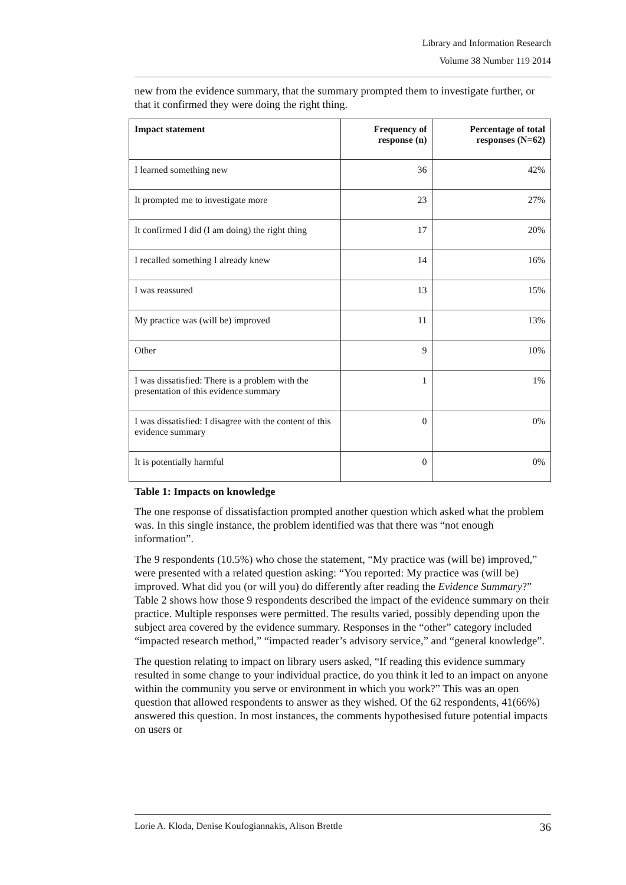Library and Information Research
Volume 38 Number 119 2014
new from the evidence summary, that the summary prompted them to investigate further, or that it confirmed they were doing the right thing.
| Impact statement | Frequency of response (n) | Percentage of total responses (N=62) |
| --- | --- | --- |
| I learned something new | 36 | 42% |
| It prompted me to investigate more | 23 | 27% |
| It confirmed I did (I am doing) the right thing | 17 | 20% |
| I recalled something I already knew | 14 | 16% |
| I was reassured | 13 | 15% |
| My practice was (will be) improved | 11 | 13% |
| Other | 9 | 10% |
| I was dissatisfied: There is a problem with the presentation of this evidence summary | 1 | 1% |
| I was dissatisfied: I disagree with the content of this evidence summary | 0 | 0% |
| It is potentially harmful | 0 | 0% |
Table 1: Impacts on knowledge
The one response of dissatisfaction prompted another question which asked what the problem was. In this single instance, the problem identified was that there was “not enough information”.
The 9 respondents (10.5%) who chose the statement, “My practice was (will be) improved,” were presented with a related question asking: “You reported: My practice was (will be) improved. What did you (or will you) do differently after reading the Evidence Summary?” Table 2 shows how those 9 respondents described the impact of the evidence summary on their practice. Multiple responses were permitted. The results varied, possibly depending upon the subject area covered by the evidence summary. Responses in the “other” category included “impacted research method,” “impacted reader’s advisory service,” and “general knowledge”.
The question relating to impact on library users asked, “If reading this evidence summary resulted in some change to your individual practice, do you think it led to an impact on anyone within the community you serve or environment in which you work?” This was an open question that allowed respondents to answer as they wished. Of the 62 respondents, 41(66%) answered this question. In most instances, the comments hypothesised future potential impacts on users or
Lorie A. Kloda, Denise Koufogiannakis, Alison Brettle 36